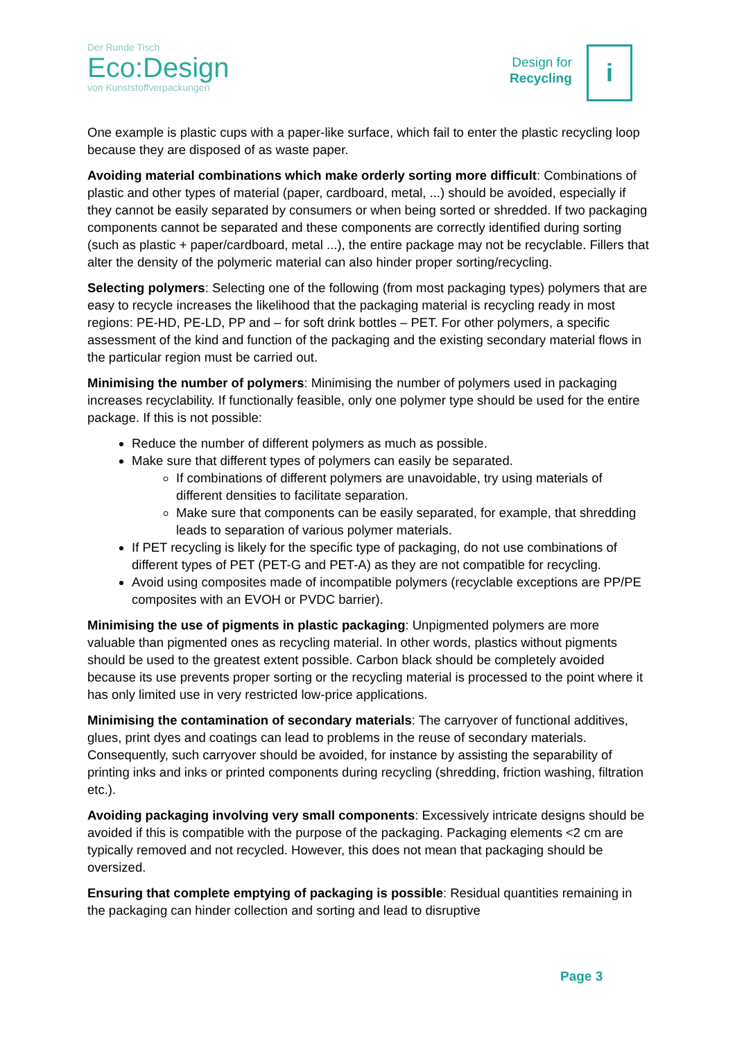Der Runde Tisch
Eco:Design
von Kunststoffverpackungen
Design for
Recycling
i
One example is plastic cups with a paper-like surface, which fail to enter the plastic recycling loop because they are disposed of as waste paper.
Avoiding material combinations which make orderly sorting more difficult: Combinations of plastic and other types of material (paper, cardboard, metal, ...) should be avoided, especially if they cannot be easily separated by consumers or when being sorted or shredded. If two packaging components cannot be separated and these components are correctly identified during sorting (such as plastic + paper/cardboard, metal ...), the entire package may not be recyclable. Fillers that alter the density of the polymeric material can also hinder proper sorting/recycling.
Selecting polymers: Selecting one of the following (from most packaging types) polymers that are easy to recycle increases the likelihood that the packaging material is recycling ready in most regions: PE-HD, PE-LD, PP and – for soft drink bottles – PET. For other polymers, a specific assessment of the kind and function of the packaging and the existing secondary material flows in the particular region must be carried out.
Minimising the number of polymers: Minimising the number of polymers used in packaging increases recyclability. If functionally feasible, only one polymer type should be used for the entire package. If this is not possible:
Reduce the number of different polymers as much as possible.
Make sure that different types of polymers can easily be separated.
If combinations of different polymers are unavoidable, try using materials of different densities to facilitate separation.
Make sure that components can be easily separated, for example, that shredding leads to separation of various polymer materials.
If PET recycling is likely for the specific type of packaging, do not use combinations of different types of PET (PET-G and PET-A) as they are not compatible for recycling.
Avoid using composites made of incompatible polymers (recyclable exceptions are PP/PE composites with an EVOH or PVDC barrier).
Minimising the use of pigments in plastic packaging: Unpigmented polymers are more valuable than pigmented ones as recycling material. In other words, plastics without pigments should be used to the greatest extent possible. Carbon black should be completely avoided because its use prevents proper sorting or the recycling material is processed to the point where it has only limited use in very restricted low-price applications.
Minimising the contamination of secondary materials: The carryover of functional additives, glues, print dyes and coatings can lead to problems in the reuse of secondary materials. Consequently, such carryover should be avoided, for instance by assisting the separability of printing inks and inks or printed components during recycling (shredding, friction washing, filtration etc.).
Avoiding packaging involving very small components: Excessively intricate designs should be avoided if this is compatible with the purpose of the packaging. Packaging elements <2 cm are typically removed and not recycled. However, this does not mean that packaging should be oversized.
Ensuring that complete emptying of packaging is possible: Residual quantities remaining in the packaging can hinder collection and sorting and lead to disruptive
Page 3